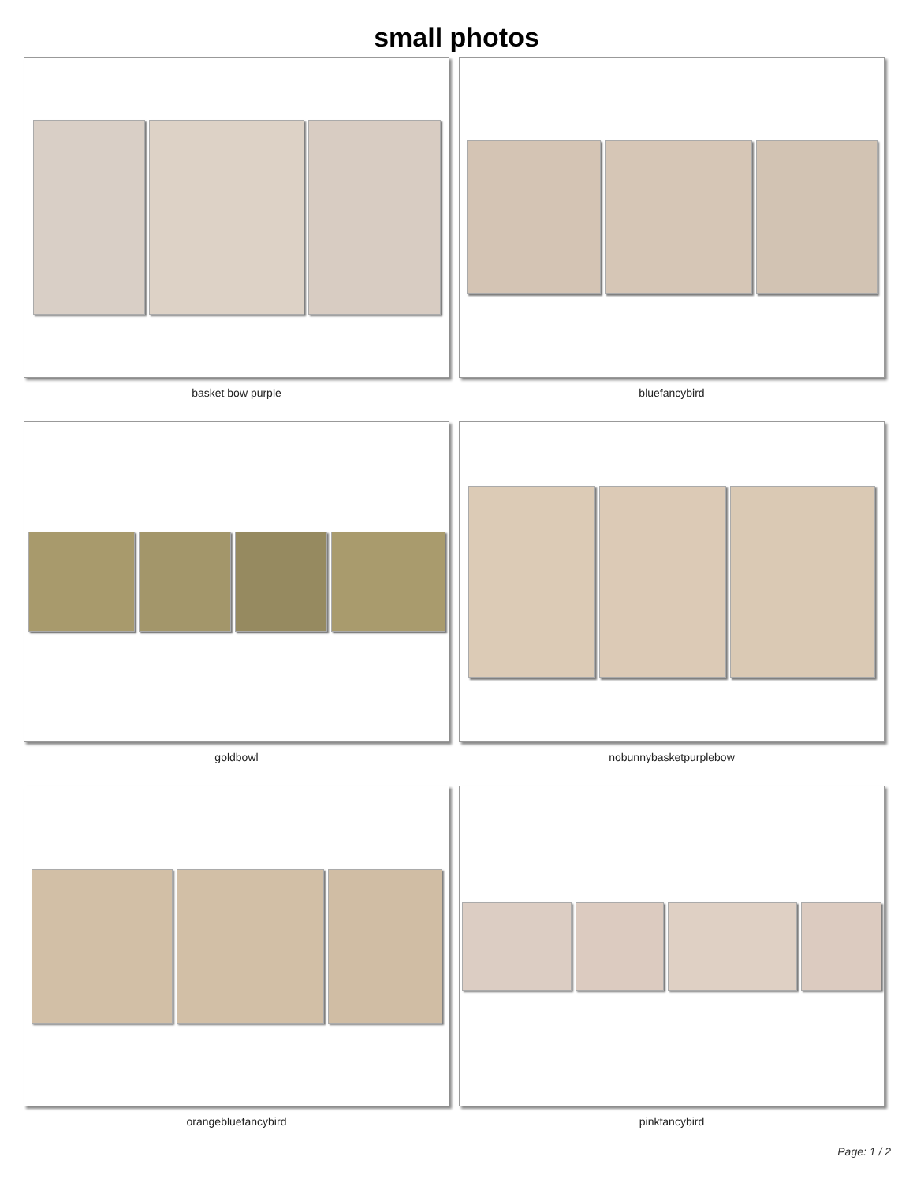small photos
basket bow purple
bluefancybird
goldbowl
nobunnybasketpurplebow
orangebluefancybird
pinkfancybird
Page: 1 / 2